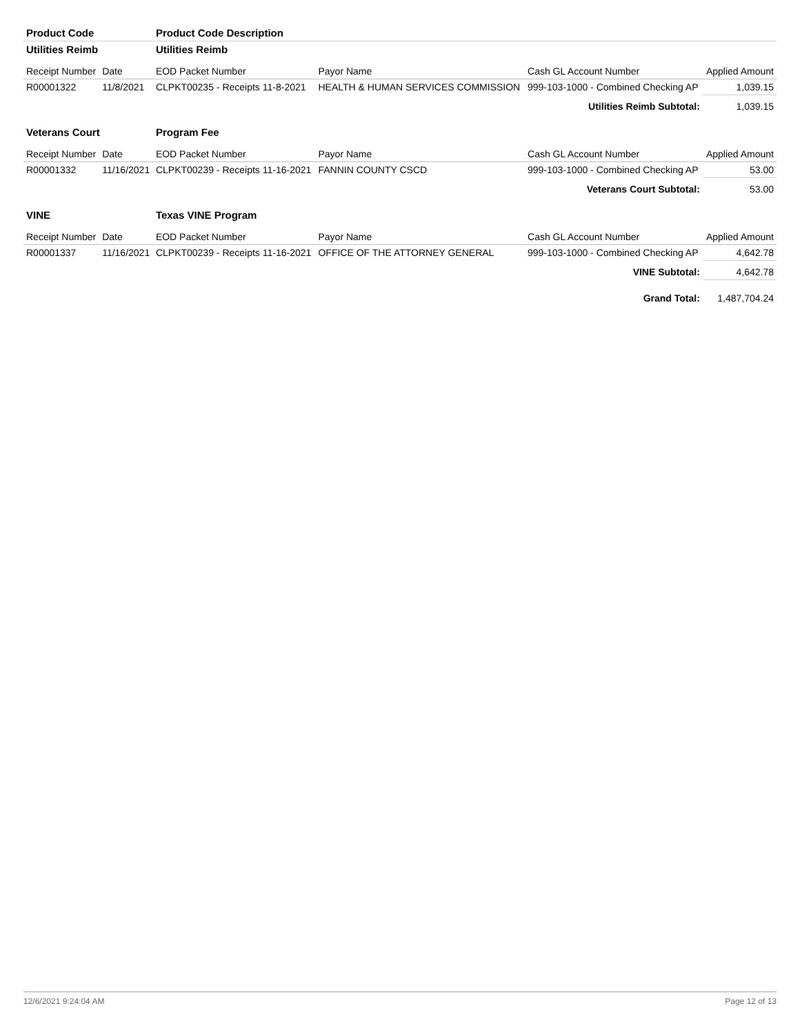| Product Code | | Product Code Description | | | |
| Utilities Reimb | | Utilities Reimb | | | |
| Receipt Number | Date | EOD Packet Number | Payor Name | Cash GL Account Number | Applied Amount |
| R00001322 | 11/8/2021 | CLPKT00235 - Receipts 11-8-2021 | HEALTH & HUMAN SERVICES COMMISSION | 999-103-1000 - Combined Checking AP | 1,039.15 |
| Utilities Reimb Subtotal: | | | | | 1,039.15 |
| Veterans Court | | Program Fee | | | |
| Receipt Number | Date | EOD Packet Number | Payor Name | Cash GL Account Number | Applied Amount |
| R00001332 | 11/16/2021 | CLPKT00239 - Receipts 11-16-2021 | FANNIN COUNTY CSCD | 999-103-1000 - Combined Checking AP | 53.00 |
| Veterans Court Subtotal: | | | | | 53.00 |
| VINE | | Texas VINE Program | | | |
| Receipt Number | Date | EOD Packet Number | Payor Name | Cash GL Account Number | Applied Amount |
| R00001337 | 11/16/2021 | CLPKT00239 - Receipts 11-16-2021 | OFFICE OF THE ATTORNEY GENERAL | 999-103-1000 - Combined Checking AP | 4,642.78 |
| VINE Subtotal: | | | | | 4,642.78 |
| Grand Total: | | | | | 1,487,704.24 |
12/6/2021 9:24:04 AM Page 12 of 13